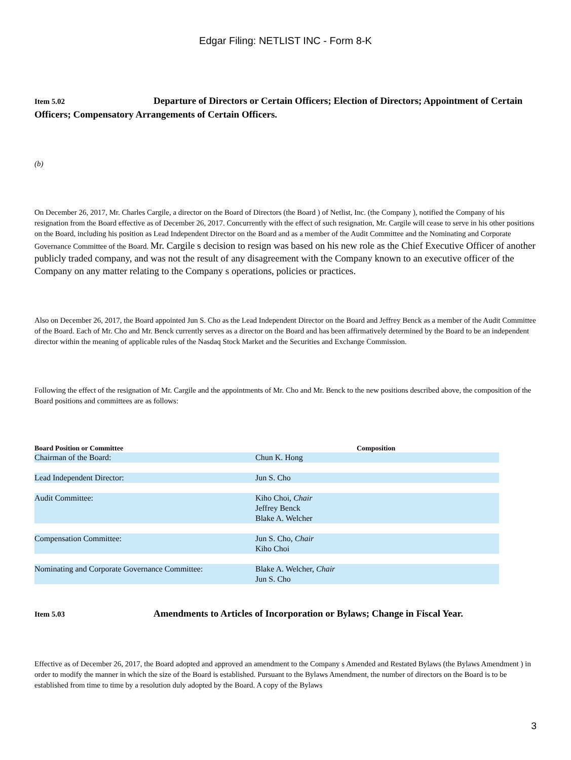Edgar Filing: NETLIST INC - Form 8-K
Item 5.02 Departure of Directors or Certain Officers; Election of Directors; Appointment of Certain Officers; Compensatory Arrangements of Certain Officers.
(b)
On December 26, 2017, Mr. Charles Cargile, a director on the Board of Directors (the Board ) of Netlist, Inc. (the Company ), notified the Company of his resignation from the Board effective as of December 26, 2017. Concurrently with the effect of such resignation, Mr. Cargile will cease to serve in his other positions on the Board, including his position as Lead Independent Director on the Board and as a member of the Audit Committee and the Nominating and Corporate Governance Committee of the Board. Mr. Cargile s decision to resign was based on his new role as the Chief Executive Officer of another publicly traded company, and was not the result of any disagreement with the Company known to an executive officer of the Company on any matter relating to the Company s operations, policies or practices.
Also on December 26, 2017, the Board appointed Jun S. Cho as the Lead Independent Director on the Board and Jeffrey Benck as a member of the Audit Committee of the Board. Each of Mr. Cho and Mr. Benck currently serves as a director on the Board and has been affirmatively determined by the Board to be an independent director within the meaning of applicable rules of the Nasdaq Stock Market and the Securities and Exchange Commission.
Following the effect of the resignation of Mr. Cargile and the appointments of Mr. Cho and Mr. Benck to the new positions described above, the composition of the Board positions and committees are as follows:
| Board Position or Committee | Composition |
| --- | --- |
| Chairman of the Board: | Chun K. Hong |
| Lead Independent Director: | Jun S. Cho |
| Audit Committee: | Kiho Choi, Chair Jeffrey Benck Blake A. Welcher |
| Compensation Committee: | Jun S. Cho, Chair Kiho Choi |
| Nominating and Corporate Governance Committee: | Blake A. Welcher, Chair Jun S. Cho |
Item 5.03 Amendments to Articles of Incorporation or Bylaws; Change in Fiscal Year.
Effective as of December 26, 2017, the Board adopted and approved an amendment to the Company s Amended and Restated Bylaws (the Bylaws Amendment ) in order to modify the manner in which the size of the Board is established. Pursuant to the Bylaws Amendment, the number of directors on the Board is to be established from time to time by a resolution duly adopted by the Board. A copy of the Bylaws
3